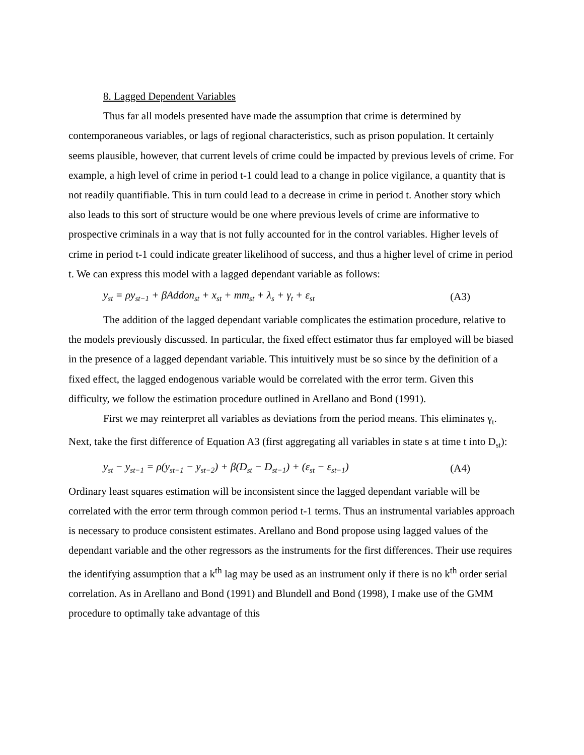8. Lagged Dependent Variables
Thus far all models presented have made the assumption that crime is determined by contemporaneous variables, or lags of regional characteristics, such as prison population. It certainly seems plausible, however, that current levels of crime could be impacted by previous levels of crime. For example, a high level of crime in period t-1 could lead to a change in police vigilance, a quantity that is not readily quantifiable. This in turn could lead to a decrease in crime in period t. Another story which also leads to this sort of structure would be one where previous levels of crime are informative to prospective criminals in a way that is not fully accounted for in the control variables. Higher levels of crime in period t-1 could indicate greater likelihood of success, and thus a higher level of crime in period t. We can express this model with a lagged dependant variable as follows:
y<sub>st</sub> = ρy<sub>st−1</sub> + βAddon<sub>st</sub> + x<sub>st</sub> + mm<sub>st</sub> + λ<sub>s</sub> + γ<sub>t</sub> + ε<sub>st</sub> (A3)
The addition of the lagged dependant variable complicates the estimation procedure, relative to the models previously discussed. In particular, the fixed effect estimator thus far employed will be biased in the presence of a lagged dependant variable. This intuitively must be so since by the definition of a fixed effect, the lagged endogenous variable would be correlated with the error term. Given this difficulty, we follow the estimation procedure outlined in Arellano and Bond (1991).
First we may reinterpret all variables as deviations from the period means. This eliminates γ<sub>t</sub>. Next, take the first difference of Equation A3 (first aggregating all variables in state s at time t into D<sub>st</sub>):
y<sub>st</sub> − y<sub>st−1</sub> = ρ(y<sub>st−1</sub> − y<sub>st−2</sub>) + β(D<sub>st</sub> − D<sub>st−1</sub>) + (ε<sub>st</sub> − ε<sub>st−1</sub>) (A4)
Ordinary least squares estimation will be inconsistent since the lagged dependant variable will be correlated with the error term through common period t-1 terms. Thus an instrumental variables approach is necessary to produce consistent estimates. Arellano and Bond propose using lagged values of the dependant variable and the other regressors as the instruments for the first differences. Their use requires the identifying assumption that a k<sup>th</sup> lag may be used as an instrument only if there is no k<sup>th</sup> order serial correlation. As in Arellano and Bond (1991) and Blundell and Bond (1998), I make use of the GMM procedure to optimally take advantage of this